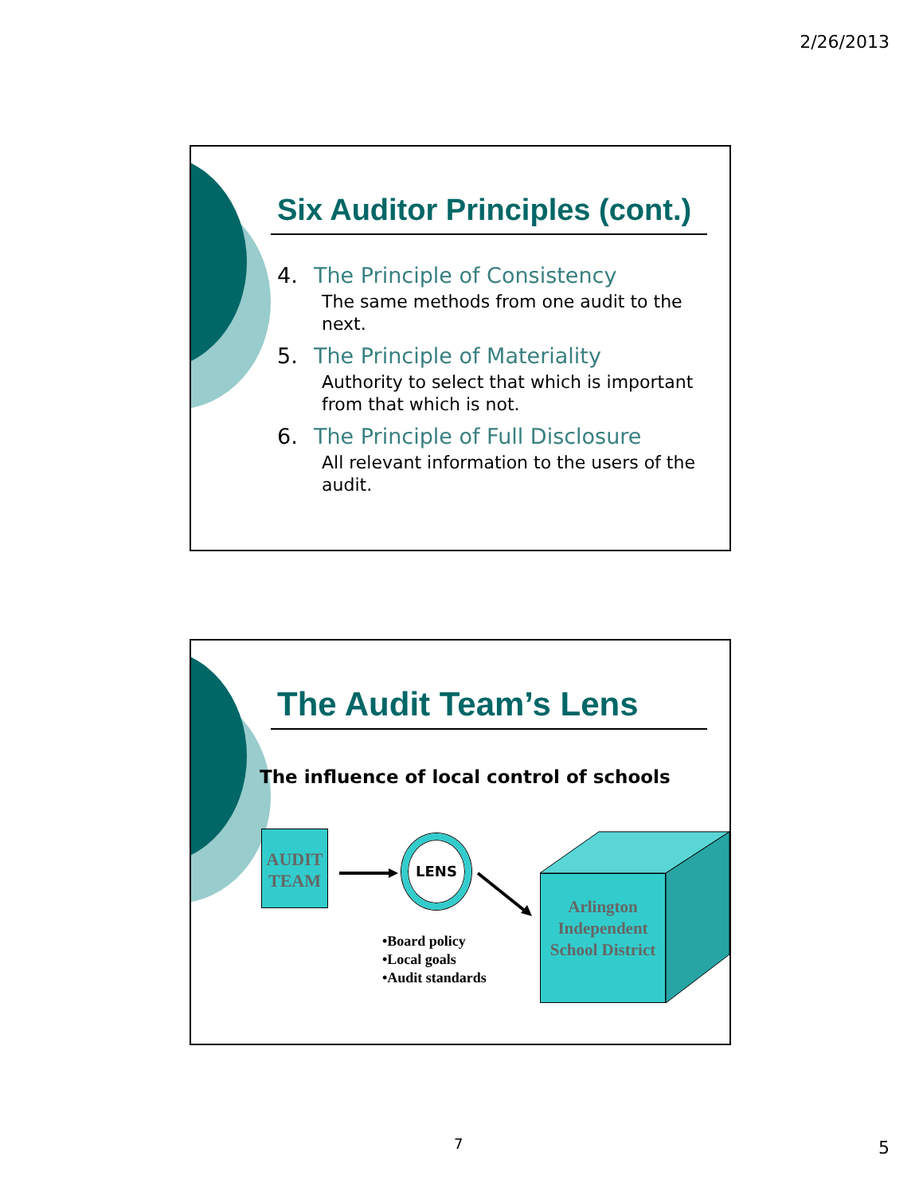2/26/2013
Six Auditor Principles (cont.)
4. The Principle of Consistency
The same methods from one audit to the next.
5. The Principle of Materiality
Authority to select that which is important from that which is not.
6. The Principle of Full Disclosure
All relevant information to the users of the audit.
The Audit Team’s Lens
The influence of local control of schools
AUDIT TEAM
LENS
•Board policy
•Local goals
•Audit standards
Arlington Independent School District
7 5